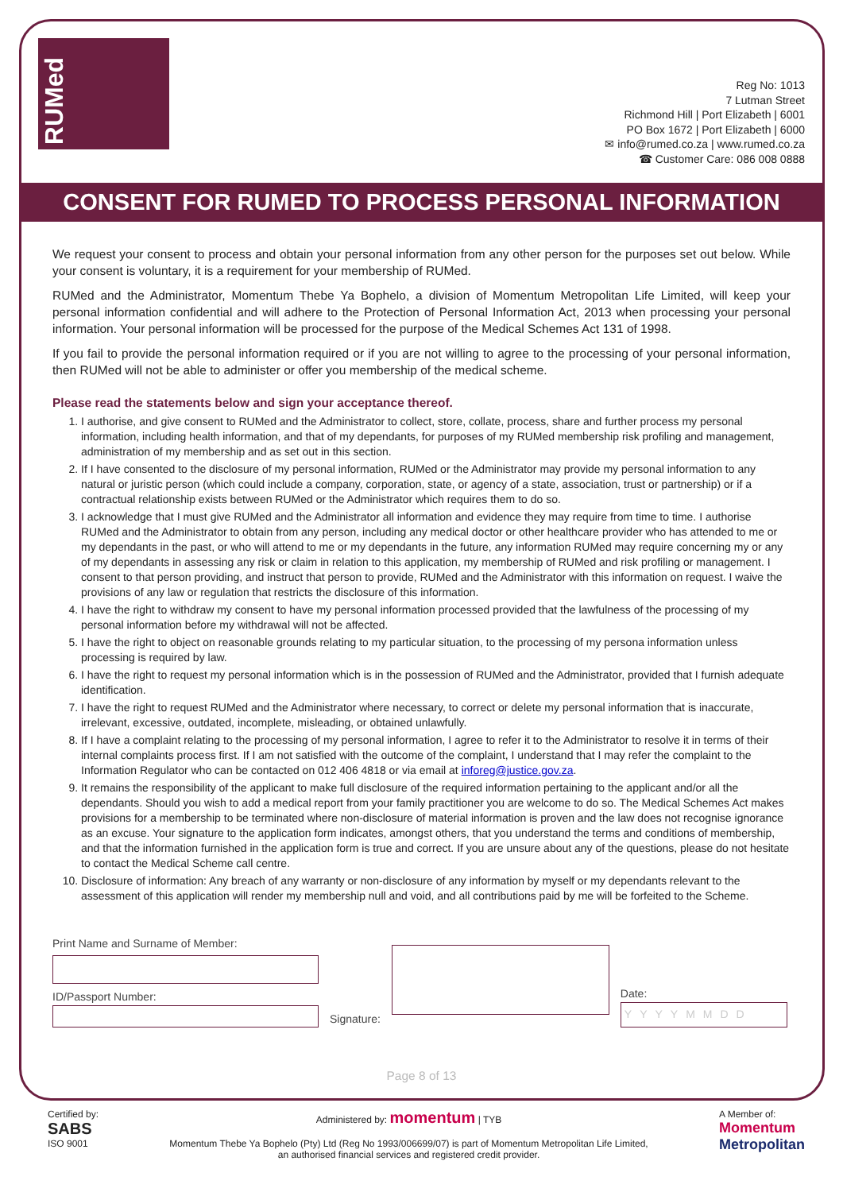RUMed
Reg No: 1013
7 Lutman Street
Richmond Hill | Port Elizabeth | 6001
PO Box 1672 | Port Elizabeth | 6000
✉ info@rumed.co.za | www.rumed.co.za
☎ Customer Care: 086 008 0888
CONSENT FOR RUMED TO PROCESS PERSONAL INFORMATION
We request your consent to process and obtain your personal information from any other person for the purposes set out below. While your consent is voluntary, it is a requirement for your membership of RUMed.
RUMed and the Administrator, Momentum Thebe Ya Bophelo, a division of Momentum Metropolitan Life Limited, will keep your personal information confidential and will adhere to the Protection of Personal Information Act, 2013 when processing your personal information. Your personal information will be processed for the purpose of the Medical Schemes Act 131 of 1998.
If you fail to provide the personal information required or if you are not willing to agree to the processing of your personal information, then RUMed will not be able to administer or offer you membership of the medical scheme.
Please read the statements below and sign your acceptance thereof.
1. I authorise, and give consent to RUMed and the Administrator to collect, store, collate, process, share and further process my personal information, including health information, and that of my dependants, for purposes of my RUMed membership risk profiling and management, administration of my membership and as set out in this section.
2. If I have consented to the disclosure of my personal information, RUMed or the Administrator may provide my personal information to any natural or juristic person (which could include a company, corporation, state, or agency of a state, association, trust or partnership) or if a contractual relationship exists between RUMed or the Administrator which requires them to do so.
3. I acknowledge that I must give RUMed and the Administrator all information and evidence they may require from time to time. I authorise RUMed and the Administrator to obtain from any person, including any medical doctor or other healthcare provider who has attended to me or my dependants in the past, or who will attend to me or my dependants in the future, any information RUMed may require concerning my or any of my dependants in assessing any risk or claim in relation to this application, my membership of RUMed and risk profiling or management. I consent to that person providing, and instruct that person to provide, RUMed and the Administrator with this information on request. I waive the provisions of any law or regulation that restricts the disclosure of this information.
4. I have the right to withdraw my consent to have my personal information processed provided that the lawfulness of the processing of my personal information before my withdrawal will not be affected.
5. I have the right to object on reasonable grounds relating to my particular situation, to the processing of my persona information unless processing is required by law.
6. I have the right to request my personal information which is in the possession of RUMed and the Administrator, provided that I furnish adequate identification.
7. I have the right to request RUMed and the Administrator where necessary, to correct or delete my personal information that is inaccurate, irrelevant, excessive, outdated, incomplete, misleading, or obtained unlawfully.
8. If I have a complaint relating to the processing of my personal information, I agree to refer it to the Administrator to resolve it in terms of their internal complaints process first. If I am not satisfied with the outcome of the complaint, I understand that I may refer the complaint to the Information Regulator who can be contacted on 012 406 4818 or via email at inforeg@justice.gov.za.
9. It remains the responsibility of the applicant to make full disclosure of the required information pertaining to the applicant and/or all the dependants. Should you wish to add a medical report from your family practitioner you are welcome to do so. The Medical Schemes Act makes provisions for a membership to be terminated where non-disclosure of material information is proven and the law does not recognise ignorance as an excuse. Your signature to the application form indicates, amongst others, that you understand the terms and conditions of membership, and that the information furnished in the application form is true and correct. If you are unsure about any of the questions, please do not hesitate to contact the Medical Scheme call centre.
10. Disclosure of information: Any breach of any warranty or non-disclosure of any information by myself or my dependants relevant to the assessment of this application will render my membership null and void, and all contributions paid by me will be forfeited to the Scheme.
Print Name and Surname of Member:
ID/Passport Number:
Signature: Date:
YYYYMMDD
Page 8 of 13
Certified by:
SABS
ISO 9001
Administered by: momentum | TYB
Momentum Thebe Ya Bophelo (Pty) Ltd (Reg No 1993/006699/07) is part of Momentum Metropolitan Life Limited,
an authorised financial services and registered credit provider.
A Member of:
Momentum
Metropolitan